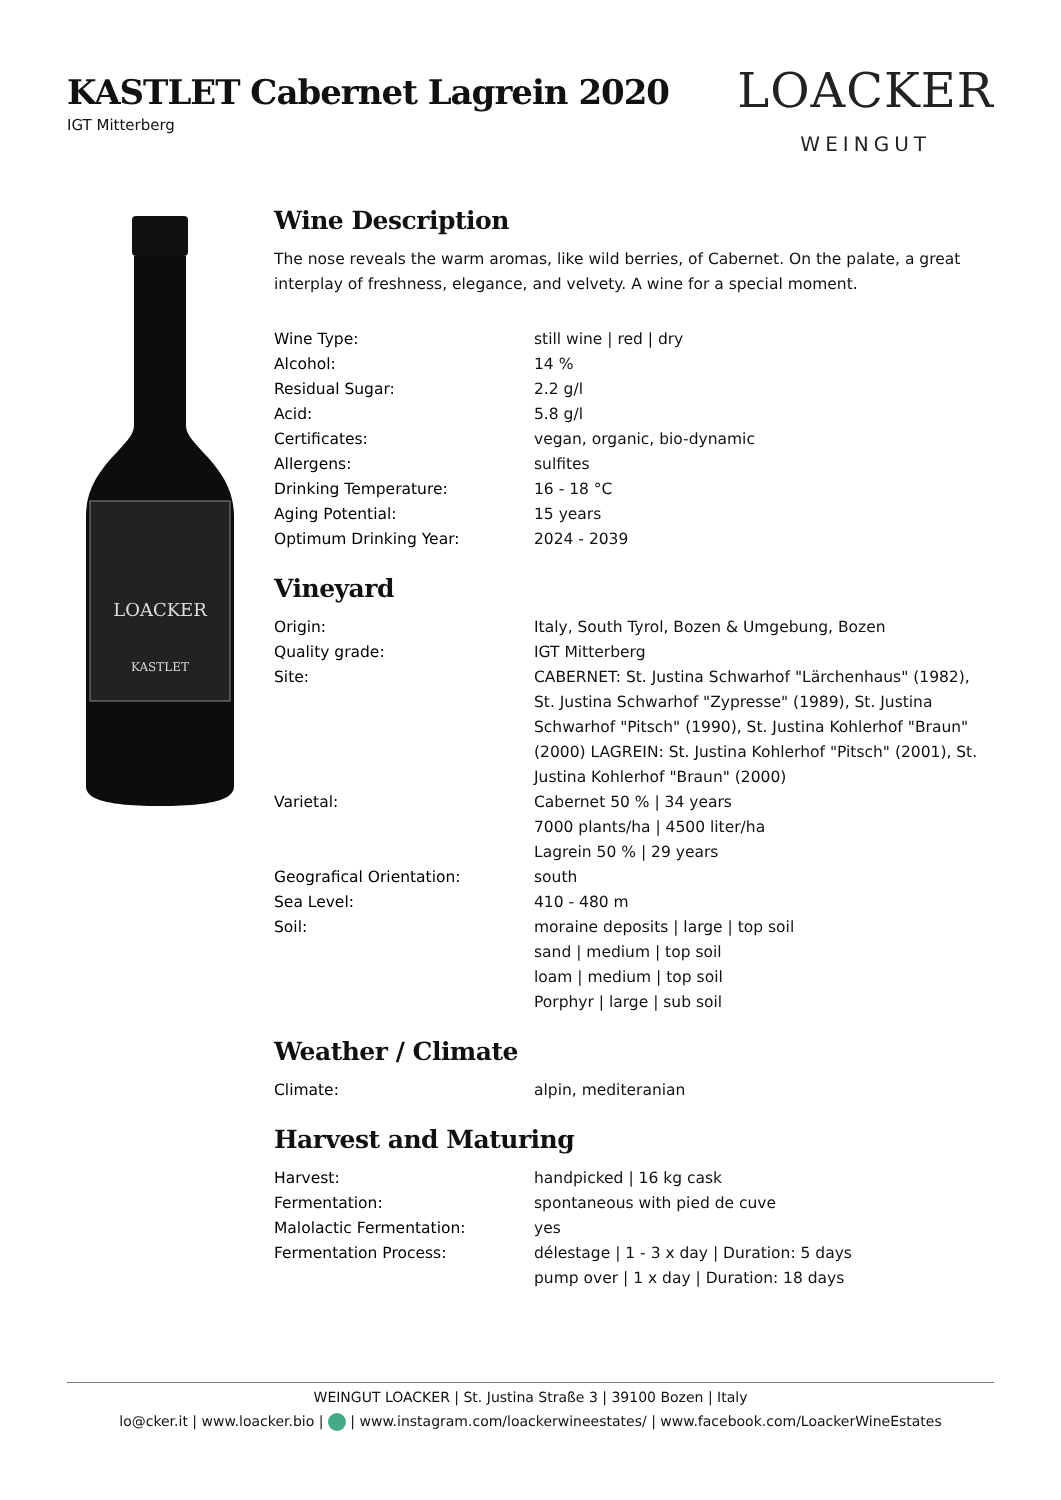KASTLET Cabernet Lagrein 2020
IGT Mitterberg
LOACKER
WEINGUT
LOACKER
KASTLET
Wine Description
The nose reveals the warm aromas, like wild berries, of Cabernet. On the palate, a great interplay of freshness, elegance, and velvety. A wine for a special moment.
| Wine Type: | still wine / red / dry |
| Alcohol: | 14 % |
| Residual Sugar: | 2.2 g/l |
| Acid: | 5.8 g/l |
| Certificates: | vegan, organic, bio-dynamic |
| Allergens: | sulfites |
| Drinking Temperature: | 16 - 18 °C |
| Aging Potential: | 15 years |
| Optimum Drinking Year: | 2024 - 2039 |
Vineyard
| Origin: | Italy, South Tyrol, Bozen & Umgebung, Bozen |
| Quality grade: | IGT Mitterberg |
| Site: | CABERNET: St. Justina Schwarhof "Lärchenhaus" (1982), St. Justina Schwarhof "Zypresse" (1989), St. Justina Schwarhof "Pitsch" (1990), St. Justina Kohlerhof "Braun" (2000) LAGREIN: St. Justina Kohlerhof "Pitsch" (2001), St. Justina Kohlerhof "Braun" (2000) |
| Varietal: | Cabernet 50 % / 34 years 7000 plants/ha / 4500 liter/ha Lagrein 50 % / 29 years |
| Geografical Orientation: | south |
| Sea Level: | 410 - 480 m |
| Soil: | moraine deposits / large / top soil sand / medium / top soil loam / medium / top soil Porphyr / large / sub soil |
Weather / Climate
| Climate: | alpin, mediteranian |
Harvest and Maturing
| Harvest: | handpicked / 16 kg cask |
| Fermentation: | spontaneous with pied de cuve |
| Malolactic Fermentation: | yes |
| Fermentation Process: | délestage / 1 - 3 x day / Duration: 5 days pump over / 1 x day / Duration: 18 days |
WEINGUT LOACKER | St. Justina Straße 3 | 39100 Bozen | Italy
lo@cker.it | www.loacker.bio | | www.instagram.com/loackerwineestates/ | www.facebook.com/LoackerWineEstates